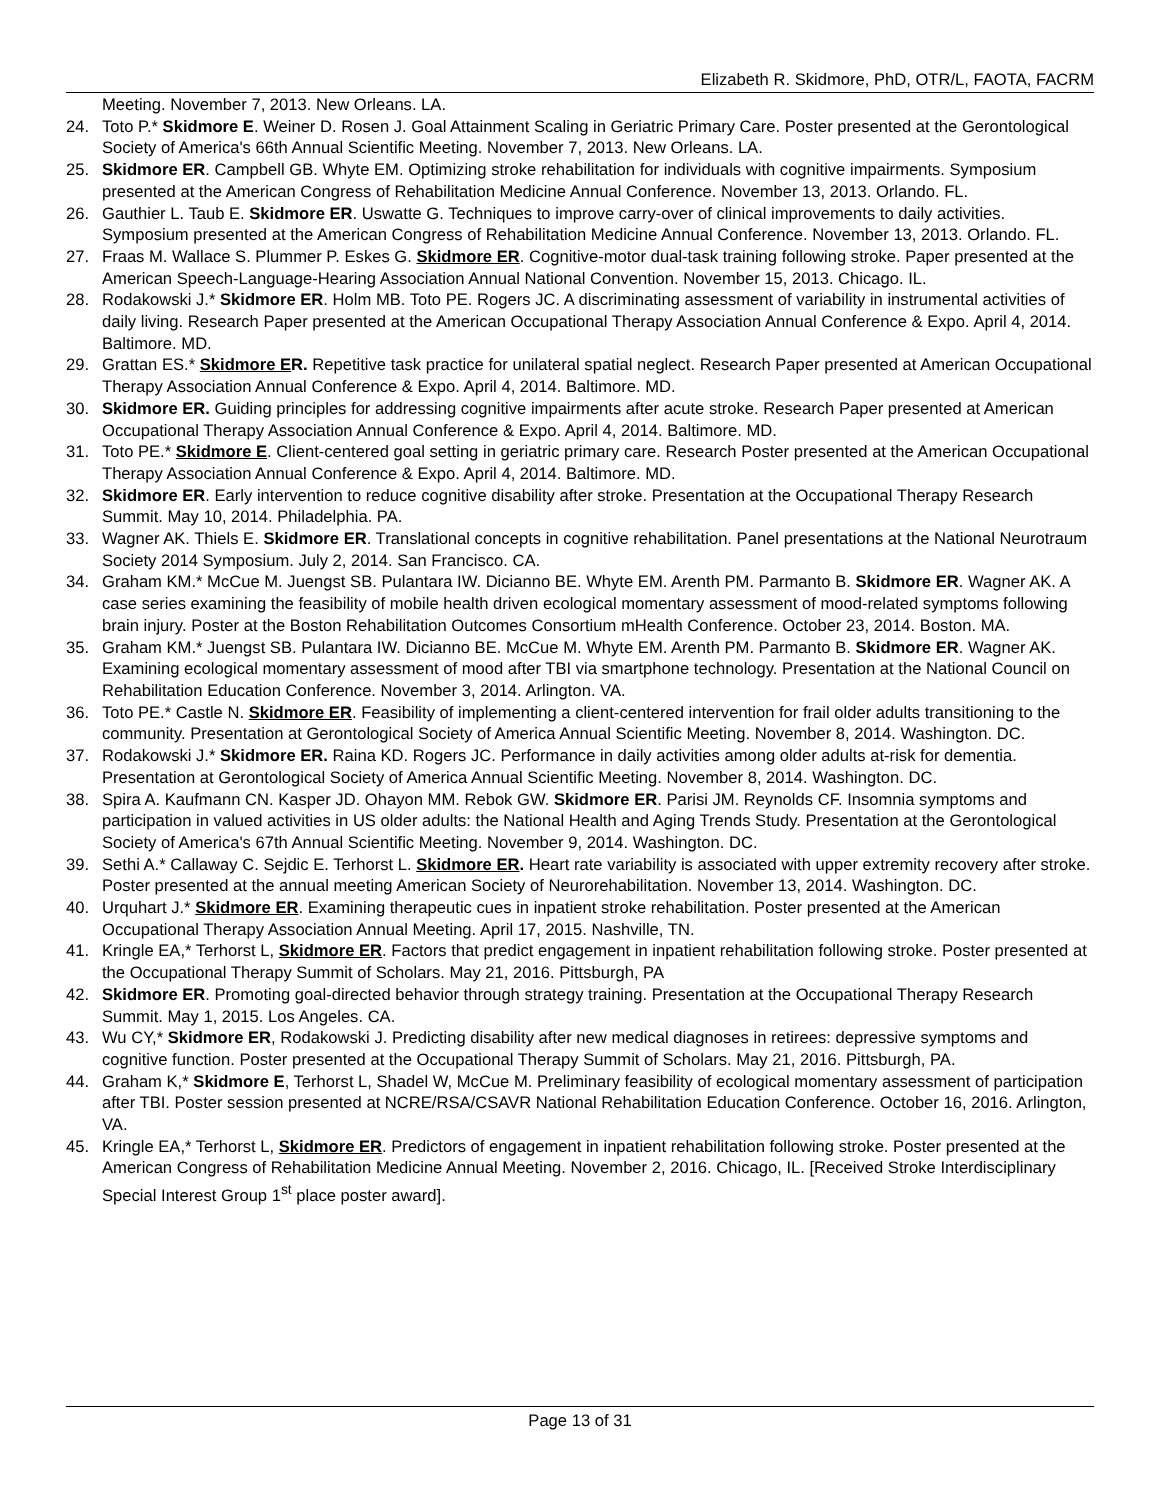Elizabeth R. Skidmore, PhD, OTR/L, FAOTA, FACRM
Meeting. November 7, 2013. New Orleans. LA.
24. Toto P.* Skidmore E. Weiner D. Rosen J. Goal Attainment Scaling in Geriatric Primary Care. Poster presented at the Gerontological Society of America's 66th Annual Scientific Meeting. November 7, 2013. New Orleans. LA.
25. Skidmore ER. Campbell GB. Whyte EM. Optimizing stroke rehabilitation for individuals with cognitive impairments. Symposium presented at the American Congress of Rehabilitation Medicine Annual Conference. November 13, 2013. Orlando. FL.
26. Gauthier L. Taub E. Skidmore ER. Uswatte G. Techniques to improve carry-over of clinical improvements to daily activities. Symposium presented at the American Congress of Rehabilitation Medicine Annual Conference. November 13, 2013. Orlando. FL.
27. Fraas M. Wallace S. Plummer P. Eskes G. Skidmore ER. Cognitive-motor dual-task training following stroke. Paper presented at the American Speech-Language-Hearing Association Annual National Convention. November 15, 2013. Chicago. IL.
28. Rodakowski J.* Skidmore ER. Holm MB. Toto PE. Rogers JC. A discriminating assessment of variability in instrumental activities of daily living. Research Paper presented at the American Occupational Therapy Association Annual Conference & Expo. April 4, 2014. Baltimore. MD.
29. Grattan ES.* Skidmore ER. Repetitive task practice for unilateral spatial neglect. Research Paper presented at American Occupational Therapy Association Annual Conference & Expo. April 4, 2014. Baltimore. MD.
30. Skidmore ER. Guiding principles for addressing cognitive impairments after acute stroke. Research Paper presented at American Occupational Therapy Association Annual Conference & Expo. April 4, 2014. Baltimore. MD.
31. Toto PE.* Skidmore E. Client-centered goal setting in geriatric primary care. Research Poster presented at the American Occupational Therapy Association Annual Conference & Expo. April 4, 2014. Baltimore. MD.
32. Skidmore ER. Early intervention to reduce cognitive disability after stroke. Presentation at the Occupational Therapy Research Summit. May 10, 2014. Philadelphia. PA.
33. Wagner AK. Thiels E. Skidmore ER. Translational concepts in cognitive rehabilitation. Panel presentations at the National Neurotraum Society 2014 Symposium. July 2, 2014. San Francisco. CA.
34. Graham KM.* McCue M. Juengst SB. Pulantara IW. Dicianno BE. Whyte EM. Arenth PM. Parmanto B. Skidmore ER. Wagner AK. A case series examining the feasibility of mobile health driven ecological momentary assessment of mood-related symptoms following brain injury. Poster at the Boston Rehabilitation Outcomes Consortium mHealth Conference. October 23, 2014. Boston. MA.
35. Graham KM.* Juengst SB. Pulantara IW. Dicianno BE. McCue M. Whyte EM. Arenth PM. Parmanto B. Skidmore ER. Wagner AK. Examining ecological momentary assessment of mood after TBI via smartphone technology. Presentation at the National Council on Rehabilitation Education Conference. November 3, 2014. Arlington. VA.
36. Toto PE.* Castle N. Skidmore ER. Feasibility of implementing a client-centered intervention for frail older adults transitioning to the community. Presentation at Gerontological Society of America Annual Scientific Meeting. November 8, 2014. Washington. DC.
37. Rodakowski J.* Skidmore ER. Raina KD. Rogers JC. Performance in daily activities among older adults at-risk for dementia. Presentation at Gerontological Society of America Annual Scientific Meeting. November 8, 2014. Washington. DC.
38. Spira A. Kaufmann CN. Kasper JD. Ohayon MM. Rebok GW. Skidmore ER. Parisi JM. Reynolds CF. Insomnia symptoms and participation in valued activities in US older adults: the National Health and Aging Trends Study. Presentation at the Gerontological Society of America's 67th Annual Scientific Meeting. November 9, 2014. Washington. DC.
39. Sethi A.* Callaway C. Sejdic E. Terhorst L. Skidmore ER. Heart rate variability is associated with upper extremity recovery after stroke. Poster presented at the annual meeting American Society of Neurorehabilitation. November 13, 2014. Washington. DC.
40. Urquhart J.* Skidmore ER. Examining therapeutic cues in inpatient stroke rehabilitation. Poster presented at the American Occupational Therapy Association Annual Meeting. April 17, 2015. Nashville, TN.
41. Kringle EA,* Terhorst L, Skidmore ER. Factors that predict engagement in inpatient rehabilitation following stroke. Poster presented at the Occupational Therapy Summit of Scholars. May 21, 2016. Pittsburgh, PA
42. Skidmore ER. Promoting goal-directed behavior through strategy training. Presentation at the Occupational Therapy Research Summit. May 1, 2015. Los Angeles. CA.
43. Wu CY,* Skidmore ER, Rodakowski J. Predicting disability after new medical diagnoses in retirees: depressive symptoms and cognitive function. Poster presented at the Occupational Therapy Summit of Scholars. May 21, 2016. Pittsburgh, PA.
44. Graham K,* Skidmore E, Terhorst L, Shadel W, McCue M. Preliminary feasibility of ecological momentary assessment of participation after TBI. Poster session presented at NCRE/RSA/CSAVR National Rehabilitation Education Conference. October 16, 2016. Arlington, VA.
45. Kringle EA,* Terhorst L, Skidmore ER. Predictors of engagement in inpatient rehabilitation following stroke. Poster presented at the American Congress of Rehabilitation Medicine Annual Meeting. November 2, 2016. Chicago, IL. [Received Stroke Interdisciplinary Special Interest Group 1<sup>st</sup> place poster award].
Page 13 of 31